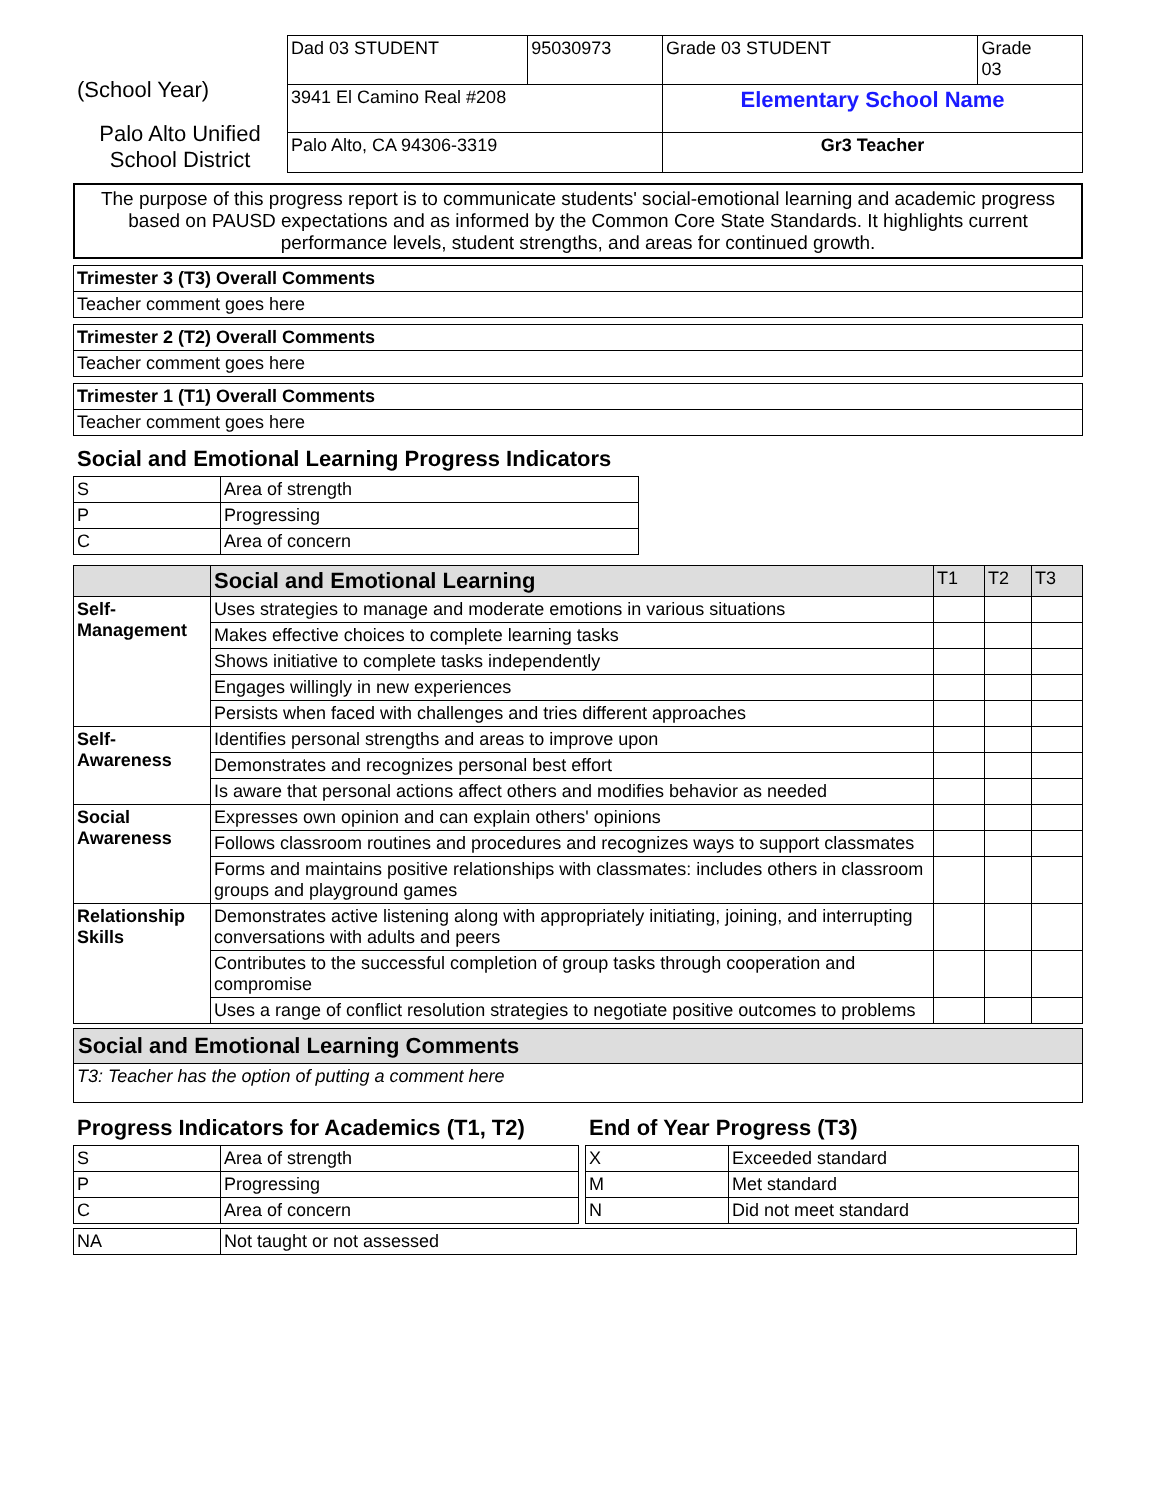(School Year)
Palo Alto Unified
School District
| Dad 03 STUDENT | 95030973 | Grade 03 STUDENT | Grade 03 |
| 3941 El Camino Real #208 | | Elementary School Name | |
| Palo Alto, CA 94306-3319 | | Gr3 Teacher | |
The purpose of this progress report is to communicate students' social-emotional learning and academic progress based on PAUSD expectations and as informed by the Common Core State Standards. It highlights current performance levels, student strengths, and areas for continued growth.
| Trimester 3 (T3) Overall Comments |
| --- |
| Teacher comment goes here |
| Trimester 2 (T2) Overall Comments |
| --- |
| Teacher comment goes here |
| Trimester 1 (T1) Overall Comments |
| --- |
| Teacher comment goes here |
Social and Emotional Learning Progress Indicators
| S | Area of strength |
| P | Progressing |
| C | Area of concern |
| | Social and Emotional Learning | T1 | T2 | T3 |
| Self- Management | Uses strategies to manage and moderate emotions in various situations | | | |
| | Makes effective choices to complete learning tasks | | | |
| | Shows initiative to complete tasks independently | | | |
| | Engages willingly in new experiences | | | |
| | Persists when faced with challenges and tries different approaches | | | |
| Self- Awareness | Identifies personal strengths and areas to improve upon | | | |
| | Demonstrates and recognizes personal best effort | | | |
| | Is aware that personal actions affect others and modifies behavior as needed | | | |
| Social Awareness | Expresses own opinion and can explain others' opinions | | | |
| | Follows classroom routines and procedures and recognizes ways to support classmates | | | |
| | Forms and maintains positive relationships with classmates: includes others in classroom groups and playground games | | | |
| Relationship Skills | Demonstrates active listening along with appropriately initiating, joining, and interrupting conversations with adults and peers | | | |
| | Contributes to the successful completion of group tasks through cooperation and compromise | | | |
| | Uses a range of conflict resolution strategies to negotiate positive outcomes to problems | | | |
| Social and Emotional Learning Comments |
| --- |
| T3: Teacher has the option of putting a comment here |
Progress Indicators for Academics (T1, T2)
| S | Area of strength |
| P | Progressing |
| C | Area of concern |
End of Year Progress (T3)
| X | Exceeded standard |
| M | Met standard |
| N | Did not meet standard |
| NA | Not taught or not assessed |